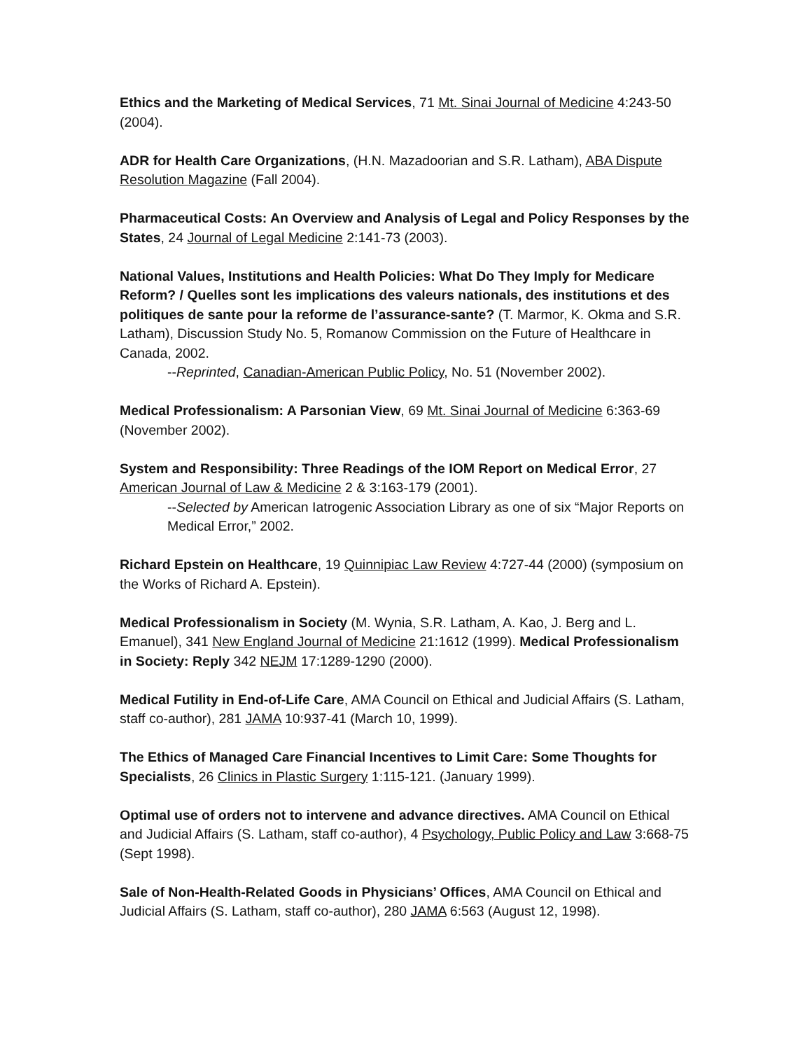Ethics and the Marketing of Medical Services, 71 Mt. Sinai Journal of Medicine 4:243-50 (2004).
ADR for Health Care Organizations, (H.N. Mazadoorian and S.R. Latham), ABA Dispute Resolution Magazine (Fall 2004).
Pharmaceutical Costs: An Overview and Analysis of Legal and Policy Responses by the States, 24 Journal of Legal Medicine 2:141-73 (2003).
National Values, Institutions and Health Policies: What Do They Imply for Medicare Reform? / Quelles sont les implications des valeurs nationals, des institutions et des politiques de sante pour la reforme de l’assurance-sante? (T. Marmor, K. Okma and S.R. Latham), Discussion Study No. 5, Romanow Commission on the Future of Healthcare in Canada, 2002.
--Reprinted, Canadian-American Public Policy, No. 51 (November 2002).
Medical Professionalism: A Parsonian View, 69 Mt. Sinai Journal of Medicine 6:363-69 (November 2002).
System and Responsibility: Three Readings of the IOM Report on Medical Error, 27 American Journal of Law & Medicine 2 & 3:163-179 (2001).
--Selected by American Iatrogenic Association Library as one of six “Major Reports on Medical Error,” 2002.
Richard Epstein on Healthcare, 19 Quinnipiac Law Review 4:727-44 (2000) (symposium on the Works of Richard A. Epstein).
Medical Professionalism in Society (M. Wynia, S.R. Latham, A. Kao, J. Berg and L. Emanuel), 341 New England Journal of Medicine 21:1612 (1999). Medical Professionalism in Society: Reply 342 NEJM 17:1289-1290 (2000).
Medical Futility in End-of-Life Care, AMA Council on Ethical and Judicial Affairs (S. Latham, staff co-author), 281 JAMA 10:937-41 (March 10, 1999).
The Ethics of Managed Care Financial Incentives to Limit Care: Some Thoughts for Specialists, 26 Clinics in Plastic Surgery 1:115-121. (January 1999).
Optimal use of orders not to intervene and advance directives. AMA Council on Ethical and Judicial Affairs (S. Latham, staff co-author), 4 Psychology, Public Policy and Law 3:668-75 (Sept 1998).
Sale of Non-Health-Related Goods in Physicians’ Offices, AMA Council on Ethical and Judicial Affairs (S. Latham, staff co-author), 280 JAMA 6:563 (August 12, 1998).